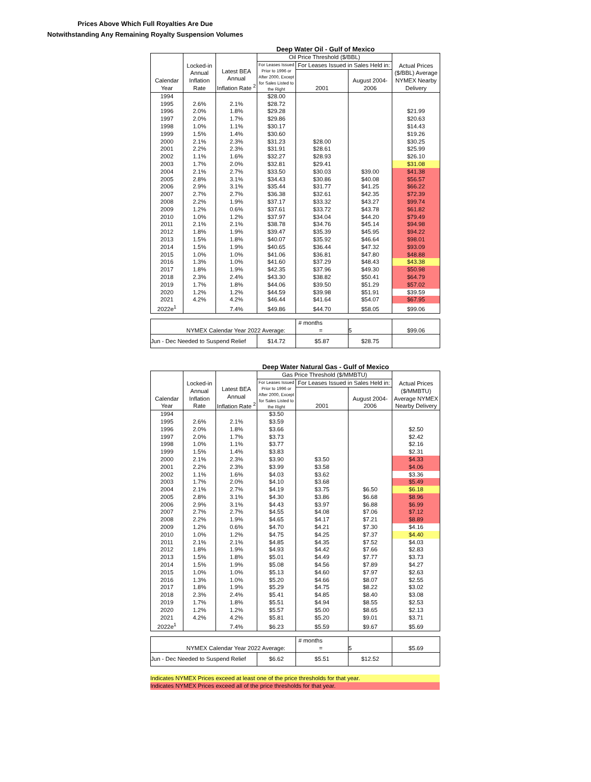Prices Above Which Full Royalties Are Due
Notwithstanding Any Remaining Royalty Suspension Volumes
Deep Water Oil - Gulf of Mexico
| Calendar Year | Locked-in Annual Inflation Rate | Latest BEA Annual Inflation Rate <sup>2</sup> | Oil Price Threshold ($/BBL) | | | Actual Prices ($/BBL) Average NYMEX Nearby Delivery |
| --- | --- | --- | --- | --- | --- | --- |
| | | | For Leases Issued Prior to 1996 or After 2000, Except for Sales Listed to the Right | For Leases Issued in Sales Held in: | | |
| | | | | 2001 | August 2004- 2006 | |
| 1994 | | | $28.00 | | | |
| 1995 | 2.6% | 2.1% | $28.72 | | | |
| 1996 | 2.0% | 1.8% | $29.28 | | | $21.99 |
| 1997 | 2.0% | 1.7% | $29.86 | | | $20.63 |
| 1998 | 1.0% | 1.1% | $30.17 | | | $14.43 |
| 1999 | 1.5% | 1.4% | $30.60 | | | $19.26 |
| 2000 | 2.1% | 2.3% | $31.23 | $28.00 | | $30.25 |
| 2001 | 2.2% | 2.3% | $31.91 | $28.61 | | $25.99 |
| 2002 | 1.1% | 1.6% | $32.27 | $28.93 | | $26.10 |
| 2003 | 1.7% | 2.0% | $32.81 | $29.41 | | $31.08 |
| 2004 | 2.1% | 2.7% | $33.50 | $30.03 | $39.00 | $41.38 |
| 2005 | 2.8% | 3.1% | $34.43 | $30.86 | $40.08 | $56.57 |
| 2006 | 2.9% | 3.1% | $35.44 | $31.77 | $41.25 | $66.22 |
| 2007 | 2.7% | 2.7% | $36.38 | $32.61 | $42.35 | $72.39 |
| 2008 | 2.2% | 1.9% | $37.17 | $33.32 | $43.27 | $99.74 |
| 2009 | 1.2% | 0.6% | $37.61 | $33.72 | $43.78 | $61.82 |
| 2010 | 1.0% | 1.2% | $37.97 | $34.04 | $44.20 | $79.49 |
| 2011 | 2.1% | 2.1% | $38.78 | $34.76 | $45.14 | $94.98 |
| 2012 | 1.8% | 1.9% | $39.47 | $35.39 | $45.95 | $94.22 |
| 2013 | 1.5% | 1.8% | $40.07 | $35.92 | $46.64 | $98.01 |
| 2014 | 1.5% | 1.9% | $40.65 | $36.44 | $47.32 | $93.09 |
| 2015 | 1.0% | 1.0% | $41.06 | $36.81 | $47.80 | $48.88 |
| 2016 | 1.3% | 1.0% | $41.60 | $37.29 | $48.43 | $43.38 |
| 2017 | 1.8% | 1.9% | $42.35 | $37.96 | $49.30 | $50.98 |
| 2018 | 2.3% | 2.4% | $43.30 | $38.82 | $50.41 | $64.79 |
| 2019 | 1.7% | 1.8% | $44.06 | $39.50 | $51.29 | $57.02 |
| 2020 | 1.2% | 1.2% | $44.59 | $39.98 | $51.91 | $39.59 |
| 2021 | 4.2% | 4.2% | $46.44 | $41.64 | $54.07 | $67.95 |
| 2022e<sup>1</sup> | | 7.4% | $49.86 | $44.70 | $58.05 | $99.06 |
| NYMEX Calendar Year 2022 Average: | | # months = | 5 | $99.06 |
| Jun - Dec Needed to Suspend Relief | $14.72 | $5.87 | $28.75 | |
Deep Water Natural Gas - Gulf of Mexico
| Calendar Year | Locked-in Annual Inflation Rate | Latest BEA Annual Inflation Rate <sup>2</sup> | Gas Price Threshold ($/MMBTU) | | | Actual Prices ($/MMBTU) Average NYMEX Nearby Delivery |
| --- | --- | --- | --- | --- | --- | --- |
| | | | For Leases Issued Prior to 1996 or After 2000, Except for Sales Listed to the Right | For Leases Issued in Sales Held in: | | |
| | | | | 2001 | August 2004- 2006 | |
| 1994 | | | $3.50 | | | |
| 1995 | 2.6% | 2.1% | $3.59 | | | |
| 1996 | 2.0% | 1.8% | $3.66 | | | $2.50 |
| 1997 | 2.0% | 1.7% | $3.73 | | | $2.42 |
| 1998 | 1.0% | 1.1% | $3.77 | | | $2.16 |
| 1999 | 1.5% | 1.4% | $3.83 | | | $2.31 |
| 2000 | 2.1% | 2.3% | $3.90 | $3.50 | | $4.33 |
| 2001 | 2.2% | 2.3% | $3.99 | $3.58 | | $4.06 |
| 2002 | 1.1% | 1.6% | $4.03 | $3.62 | | $3.36 |
| 2003 | 1.7% | 2.0% | $4.10 | $3.68 | | $5.49 |
| 2004 | 2.1% | 2.7% | $4.19 | $3.75 | $6.50 | $6.18 |
| 2005 | 2.8% | 3.1% | $4.30 | $3.86 | $6.68 | $8.96 |
| 2006 | 2.9% | 3.1% | $4.43 | $3.97 | $6.88 | $6.99 |
| 2007 | 2.7% | 2.7% | $4.55 | $4.08 | $7.06 | $7.12 |
| 2008 | 2.2% | 1.9% | $4.65 | $4.17 | $7.21 | $8.89 |
| 2009 | 1.2% | 0.6% | $4.70 | $4.21 | $7.30 | $4.16 |
| 2010 | 1.0% | 1.2% | $4.75 | $4.25 | $7.37 | $4.40 |
| 2011 | 2.1% | 2.1% | $4.85 | $4.35 | $7.52 | $4.03 |
| 2012 | 1.8% | 1.9% | $4.93 | $4.42 | $7.66 | $2.83 |
| 2013 | 1.5% | 1.8% | $5.01 | $4.49 | $7.77 | $3.73 |
| 2014 | 1.5% | 1.9% | $5.08 | $4.56 | $7.89 | $4.27 |
| 2015 | 1.0% | 1.0% | $5.13 | $4.60 | $7.97 | $2.63 |
| 2016 | 1.3% | 1.0% | $5.20 | $4.66 | $8.07 | $2.55 |
| 2017 | 1.8% | 1.9% | $5.29 | $4.75 | $8.22 | $3.02 |
| 2018 | 2.3% | 2.4% | $5.41 | $4.85 | $8.40 | $3.08 |
| 2019 | 1.7% | 1.8% | $5.51 | $4.94 | $8.55 | $2.53 |
| 2020 | 1.2% | 1.2% | $5.57 | $5.00 | $8.65 | $2.13 |
| 2021 | 4.2% | 4.2% | $5.81 | $5.20 | $9.01 | $3.71 |
| 2022e<sup>1</sup> | | 7.4% | $6.23 | $5.59 | $9.67 | $5.69 |
| NYMEX Calendar Year 2022 Average: | | # months = | 5 | $5.69 |
| Jun - Dec Needed to Suspend Relief | $6.62 | $5.51 | $12.52 | |
Indicates NYMEX Prices exceed at least one of the price thresholds for that year.
Indicates NYMEX Prices exceed all of the price thresholds for that year.